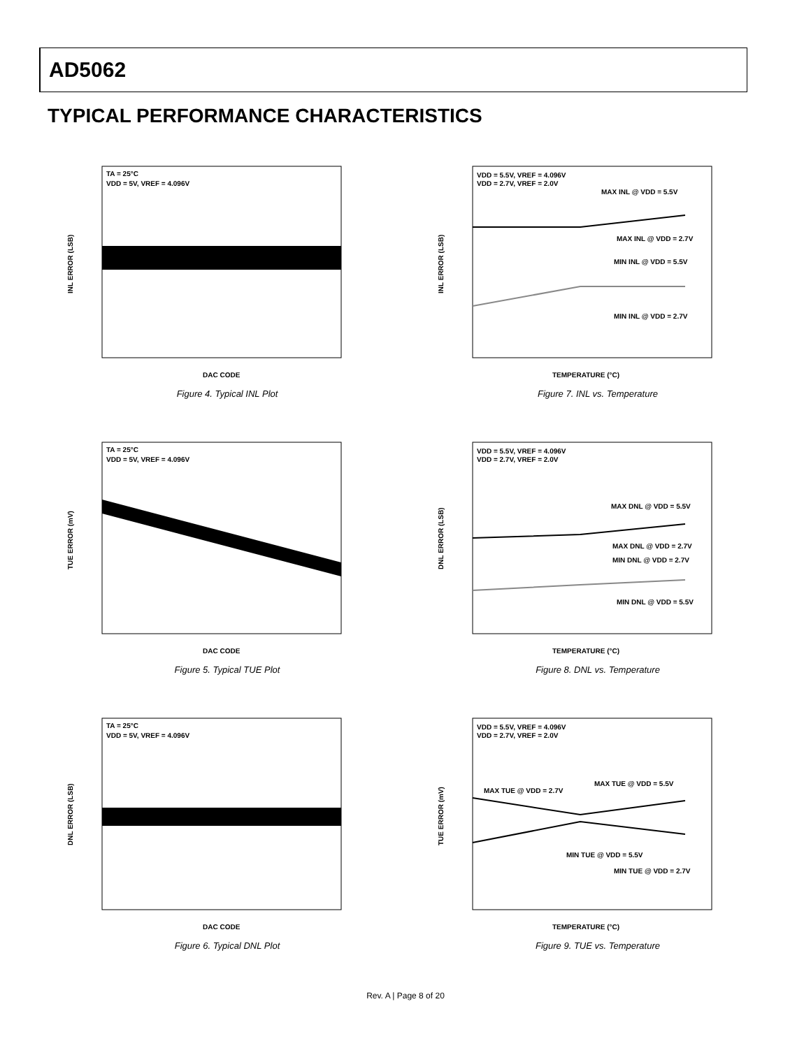AD5062
TYPICAL PERFORMANCE CHARACTERISTICS
TA = 25°C
VDD = 5V, VREF = 4.096V
INL ERROR (LSB)
DAC CODE
Figure 4. Typical INL Plot
VDD = 5.5V, VREF = 4.096V
VDD = 2.7V, VREF = 2.0V
MAX INL @ VDD = 5.5V
MAX INL @ VDD = 2.7V
MIN INL @ VDD = 5.5V
MIN INL @ VDD = 2.7V
INL ERROR (LSB)
TEMPERATURE (°C)
Figure 7. INL vs. Temperature
TA = 25°C
VDD = 5V, VREF = 4.096V
TUE ERROR (mV)
DAC CODE
Figure 5. Typical TUE Plot
VDD = 5.5V, VREF = 4.096V
VDD = 2.7V, VREF = 2.0V
MAX DNL @ VDD = 5.5V
MAX DNL @ VDD = 2.7V
MIN DNL @ VDD = 2.7V
MIN DNL @ VDD = 5.5V
DNL ERROR (LSB)
TEMPERATURE (°C)
Figure 8. DNL vs. Temperature
TA = 25°C
VDD = 5V, VREF = 4.096V
DNL ERROR (LSB)
DAC CODE
Figure 6. Typical DNL Plot
VDD = 5.5V, VREF = 4.096V
VDD = 2.7V, VREF = 2.0V
MAX TUE @ VDD = 5.5V
MAX TUE @ VDD = 2.7V
MIN TUE @ VDD = 5.5V
MIN TUE @ VDD = 2.7V
TUE ERROR (mV)
TEMPERATURE (°C)
Figure 9. TUE vs. Temperature
Rev. A | Page 8 of 20